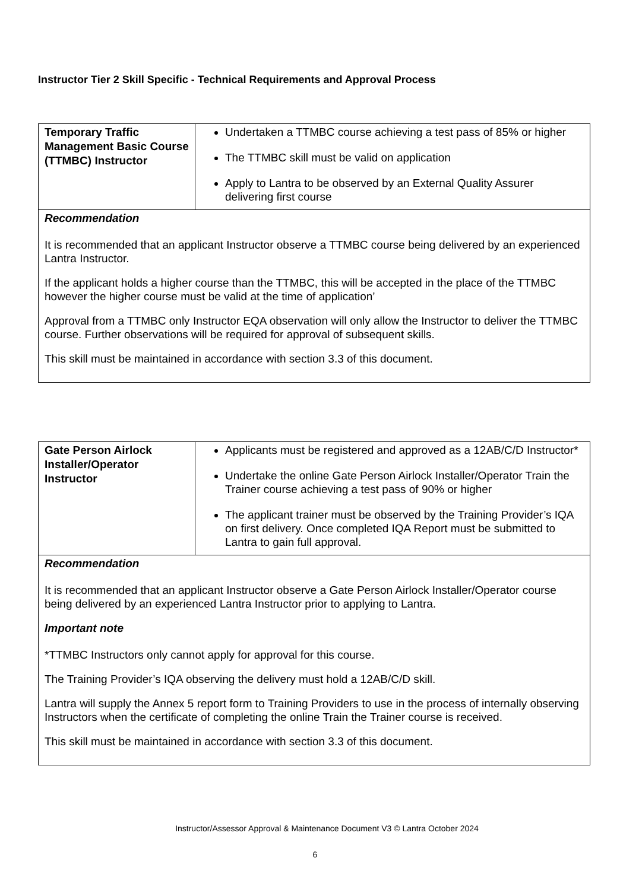Instructor Tier 2 Skill Specific - Technical Requirements and Approval Process
| Temporary Traffic Management Basic Course (TTMBC) Instructor | Undertaken a TTMBC course achieving a test pass of 85% or higher The TTMBC skill must be valid on application Apply to Lantra to be observed by an External Quality Assurer delivering first course |
| Recommendation It is recommended that an applicant Instructor observe a TTMBC course being delivered by an experienced Lantra Instructor. If the applicant holds a higher course than the TTMBC, this will be accepted in the place of the TTMBC however the higher course must be valid at the time of application’ Approval from a TTMBC only Instructor EQA observation will only allow the Instructor to deliver the TTMBC course. Further observations will be required for approval of subsequent skills. This skill must be maintained in accordance with section 3.3 of this document. | |
| Gate Person Airlock Installer/Operator Instructor | Applicants must be registered and approved as a 12AB/C/D Instructor* Undertake the online Gate Person Airlock Installer/Operator Train the Trainer course achieving a test pass of 90% or higher The applicant trainer must be observed by the Training Provider’s IQA on first delivery. Once completed IQA Report must be submitted to Lantra to gain full approval. |
| Recommendation It is recommended that an applicant Instructor observe a Gate Person Airlock Installer/Operator course being delivered by an experienced Lantra Instructor prior to applying to Lantra. Important note *TTMBC Instructors only cannot apply for approval for this course. The Training Provider’s IQA observing the delivery must hold a 12AB/C/D skill. Lantra will supply the Annex 5 report form to Training Providers to use in the process of internally observing Instructors when the certificate of completing the online Train the Trainer course is received. This skill must be maintained in accordance with section 3.3 of this document. | |
Instructor/Assessor Approval & Maintenance Document V3 © Lantra October 2024
6